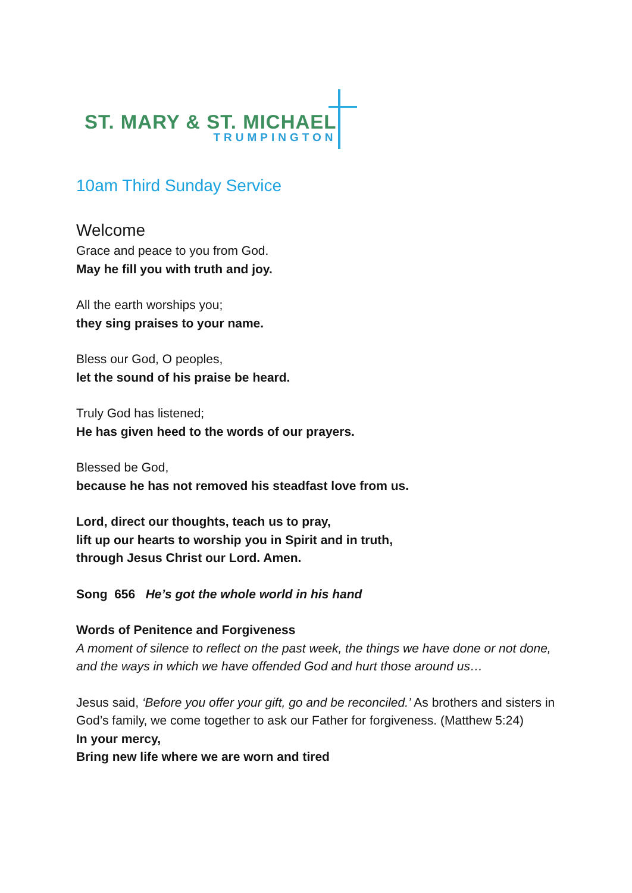ST. MARY & ST. MICHAEL
TRUMPINGTON
10am Third Sunday Service
Welcome
Grace and peace to you from God.
May he fill you with truth and joy.
All the earth worships you;
they sing praises to your name.
Bless our God, O peoples,
let the sound of his praise be heard.
Truly God has listened;
He has given heed to the words of our prayers.
Blessed be God,
because he has not removed his steadfast love from us.
Lord, direct our thoughts, teach us to pray,
lift up our hearts to worship you in Spirit and in truth,
through Jesus Christ our Lord. Amen.
Song 656 He’s got the whole world in his hand
Words of Penitence and Forgiveness
A moment of silence to reflect on the past week, the things we have done or not done, and the ways in which we have offended God and hurt those around us…
Jesus said, ‘Before you offer your gift, go and be reconciled.’ As brothers and sisters in God’s family, we come together to ask our Father for forgiveness. (Matthew 5:24)
In your mercy,
Bring new life where we are worn and tired